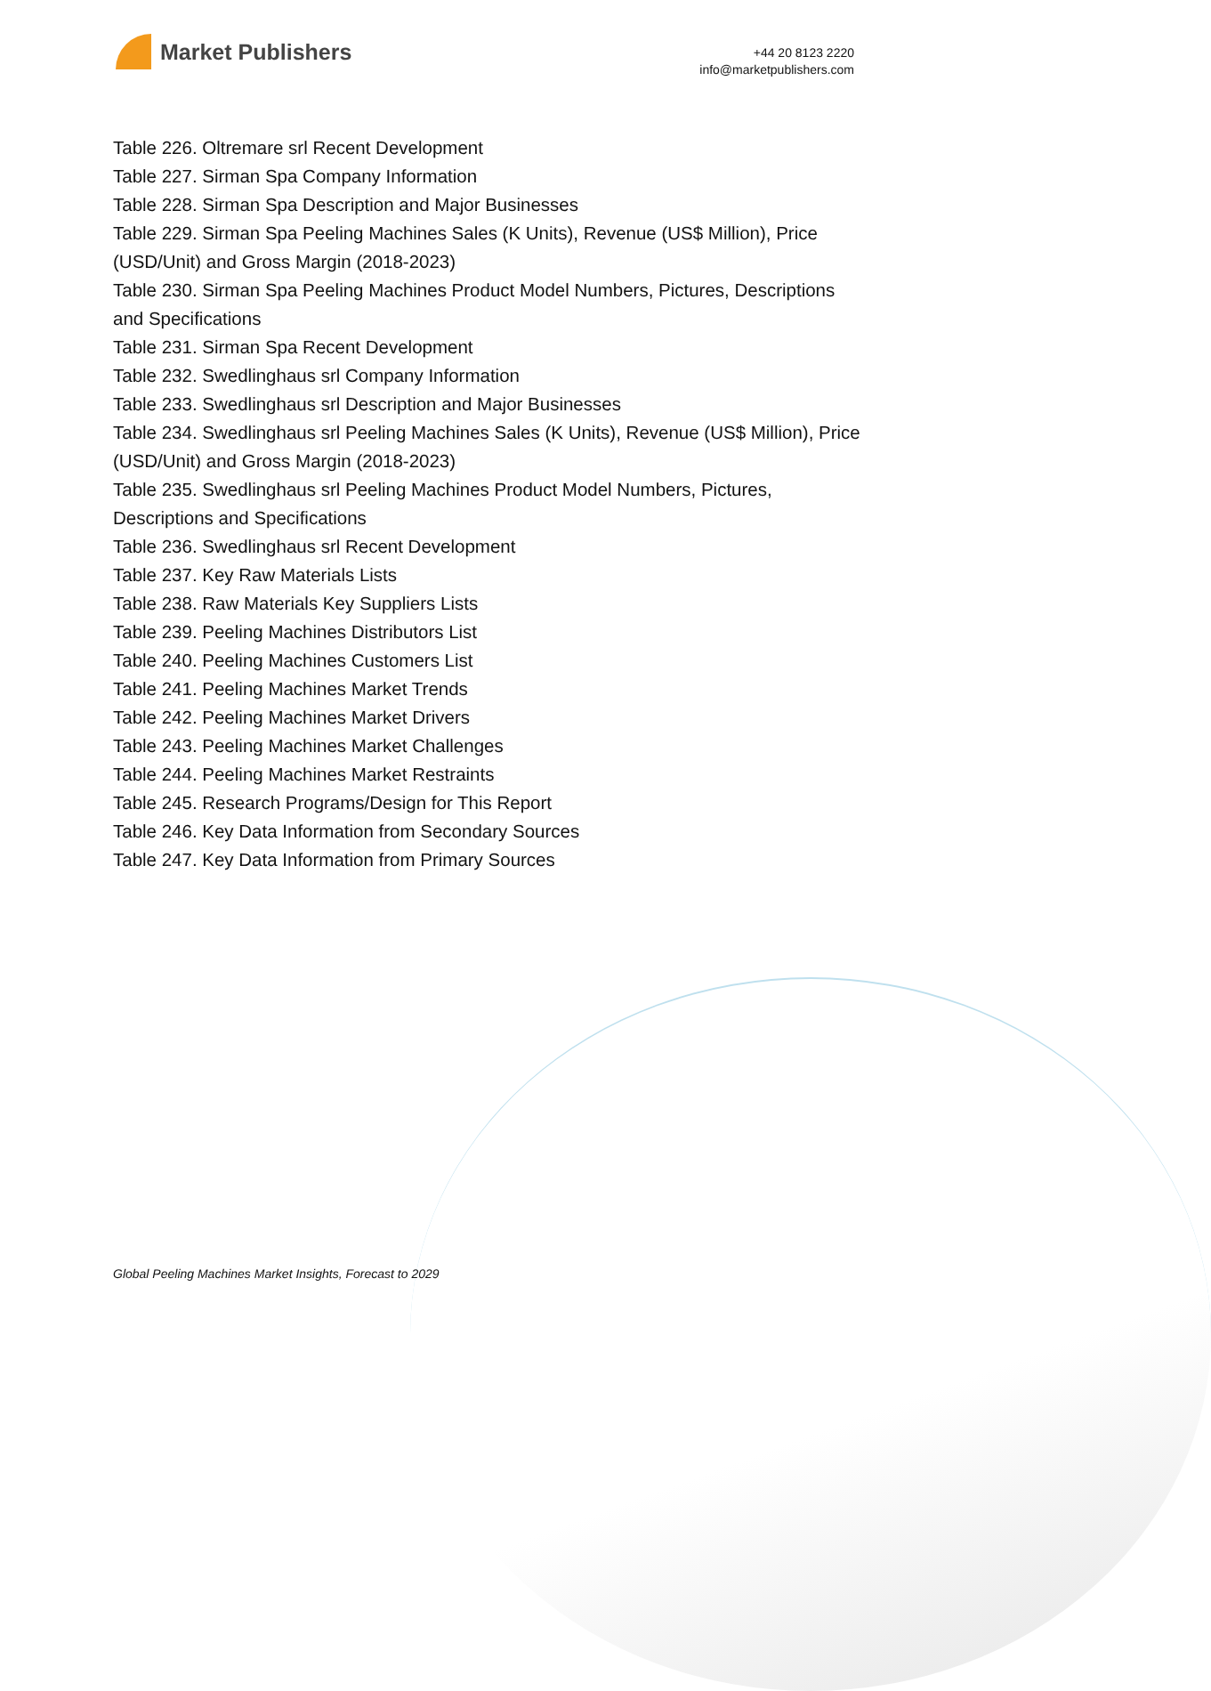Market Publishers
+44 20 8123 2220
info@marketpublishers.com
Table 226. Oltremare srl Recent Development
Table 227. Sirman Spa Company Information
Table 228. Sirman Spa Description and Major Businesses
Table 229. Sirman Spa Peeling Machines Sales (K Units), Revenue (US$ Million), Price (USD/Unit) and Gross Margin (2018-2023)
Table 230. Sirman Spa Peeling Machines Product Model Numbers, Pictures, Descriptions and Specifications
Table 231. Sirman Spa Recent Development
Table 232. Swedlinghaus srl Company Information
Table 233. Swedlinghaus srl Description and Major Businesses
Table 234. Swedlinghaus srl Peeling Machines Sales (K Units), Revenue (US$ Million), Price (USD/Unit) and Gross Margin (2018-2023)
Table 235. Swedlinghaus srl Peeling Machines Product Model Numbers, Pictures, Descriptions and Specifications
Table 236. Swedlinghaus srl Recent Development
Table 237. Key Raw Materials Lists
Table 238. Raw Materials Key Suppliers Lists
Table 239. Peeling Machines Distributors List
Table 240. Peeling Machines Customers List
Table 241. Peeling Machines Market Trends
Table 242. Peeling Machines Market Drivers
Table 243. Peeling Machines Market Challenges
Table 244. Peeling Machines Market Restraints
Table 245. Research Programs/Design for This Report
Table 246. Key Data Information from Secondary Sources
Table 247. Key Data Information from Primary Sources
Global Peeling Machines Market Insights, Forecast to 2029